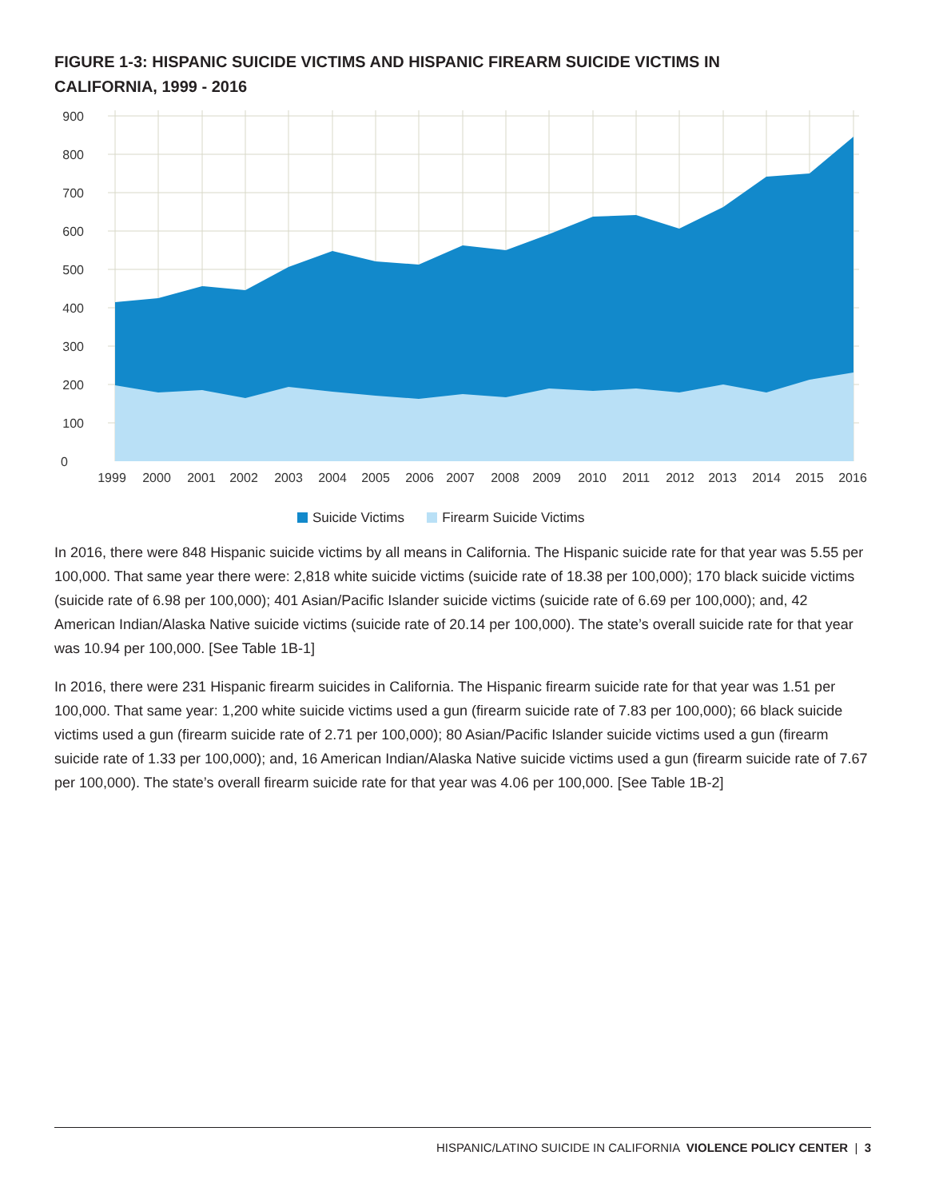FIGURE 1-3: HISPANIC SUICIDE VICTIMS AND HISPANIC FIREARM SUICIDE VICTIMS IN CALIFORNIA, 1999 - 2016
900
800
700
600
500
400
300
200
100
0
1999
2000
2001
2002
2003
2004
2005
2006
2007
2008
2009
2010
2011
2012
2013
2014
2015
2016
Suicide Victims Firearm Suicide Victims
In 2016, there were 848 Hispanic suicide victims by all means in California. The Hispanic suicide rate for that year was 5.55 per 100,000. That same year there were: 2,818 white suicide victims (suicide rate of 18.38 per 100,000); 170 black suicide victims (suicide rate of 6.98 per 100,000); 401 Asian/Pacific Islander suicide victims (suicide rate of 6.69 per 100,000); and, 42 American Indian/Alaska Native suicide victims (suicide rate of 20.14 per 100,000). The state’s overall suicide rate for that year was 10.94 per 100,000. [See Table 1B-1]
In 2016, there were 231 Hispanic firearm suicides in California. The Hispanic firearm suicide rate for that year was 1.51 per 100,000. That same year: 1,200 white suicide victims used a gun (firearm suicide rate of 7.83 per 100,000); 66 black suicide victims used a gun (firearm suicide rate of 2.71 per 100,000); 80 Asian/Pacific Islander suicide victims used a gun (firearm suicide rate of 1.33 per 100,000); and, 16 American Indian/Alaska Native suicide victims used a gun (firearm suicide rate of 7.67 per 100,000). The state’s overall firearm suicide rate for that year was 4.06 per 100,000. [See Table 1B-2]
HISPANIC/LATINO SUICIDE IN CALIFORNIA VIOLENCE POLICY CENTER | 3